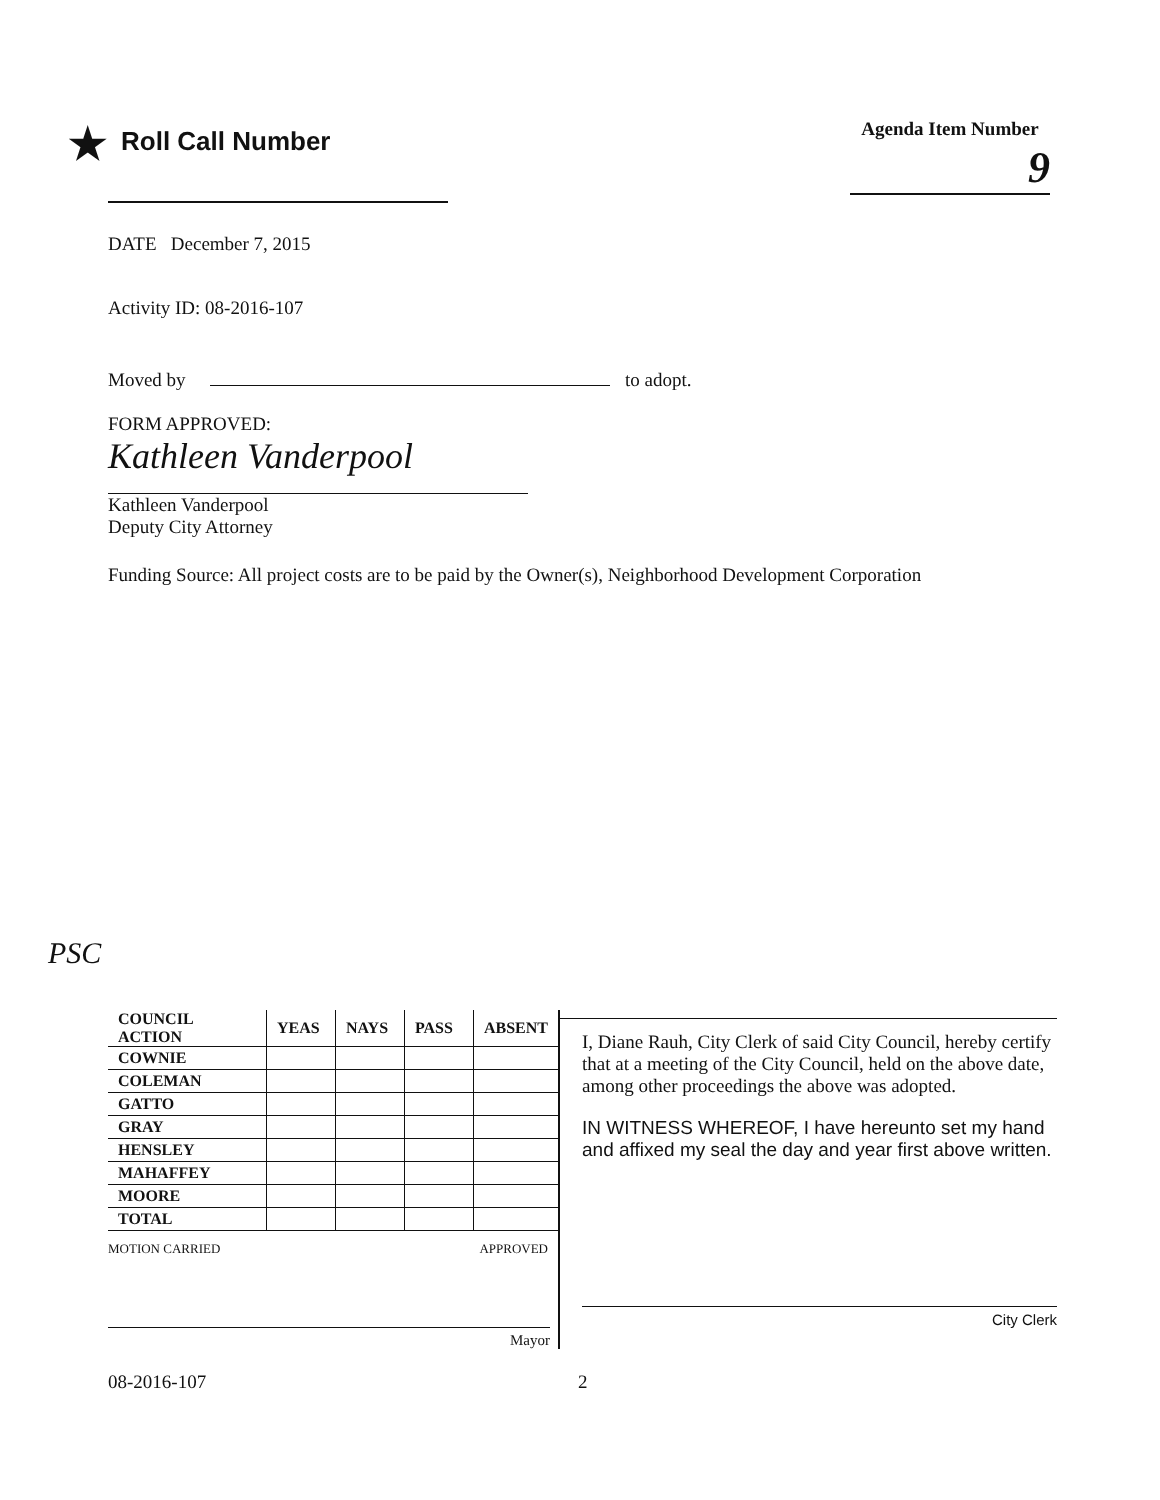★ Roll Call Number
Agenda Item Number
9
DATE December 7, 2015
Activity ID: 08-2016-107
Moved by to adopt.
FORM APPROVED:
Kathleen Vanderpool
Kathleen Vanderpool
Deputy City Attorney
Funding Source: All project costs are to be paid by the Owner(s), Neighborhood Development Corporation
PSC
| COUNCIL ACTION | YEAS | NAYS | PASS | ABSENT |
| --- | --- | --- | --- | --- |
| COWNIE | | | | |
| COLEMAN | | | | |
| GATTO | | | | |
| GRAY | | | | |
| HENSLEY | | | | |
| MAHAFFEY | | | | |
| MOORE | | | | |
| TOTAL | | | | |
MOTION CARRIED APPROVED
Mayor
I, Diane Rauh, City Clerk of said City Council, hereby certify that at a meeting of the City Council, held on the above date, among other proceedings the above was adopted.
IN WITNESS WHEREOF, I have hereunto set my hand and affixed my seal the day and year first above written.
City Clerk
08-2016-107 2